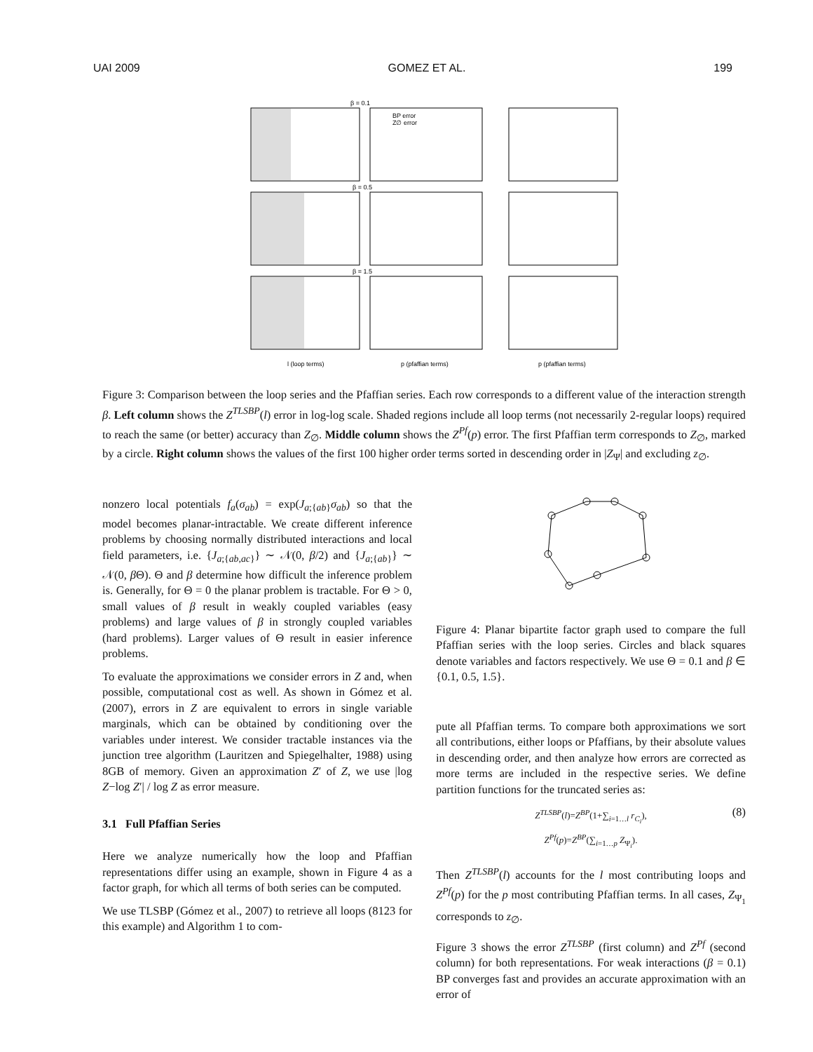UAI 2009 GOMEZ ET AL. 199
β = 0.1
β = 0.5
β = 1.5
BP error
Z∅ error
l (loop terms)
p (pfaffian terms)
p (pfaffian terms)
Figure 3: Comparison between the loop series and the Pfaffian series. Each row corresponds to a different value of the interaction strength β. Left column shows the Z<sup>TLSBP</sup>(l) error in log-log scale. Shaded regions include all loop terms (not necessarily 2-regular loops) required to reach the same (or better) accuracy than Z<sub>∅</sub>. Middle column shows the Z<sup>Pf</sup>(p) error. The first Pfaffian term corresponds to Z<sub>∅</sub>, marked by a circle. Right column shows the values of the first 100 higher order terms sorted in descending order in |Z<sub>Ψ</sub>| and excluding z<sub>∅</sub>.
nonzero local potentials f<sub>a</sub>(σ<sub>ab</sub>) = exp(J<sub>a;{ab}</sub>σ<sub>ab</sub>) so that the model becomes planar-intractable. We create different inference problems by choosing normally distributed interactions and local field parameters, i.e. {J<sub>a;{ab,ac}</sub>} ∼ 𝒩(0, β/2) and {J<sub>a;{ab}</sub>} ∼ 𝒩(0, β Θ). Θ and β determine how difficult the inference problem is. Generally, for Θ = 0 the planar problem is tractable. For Θ > 0, small values of β result in weakly coupled variables (easy problems) and large values of β in strongly coupled variables (hard problems). Larger values of Θ result in easier inference problems.
To evaluate the approximations we consider errors in Z and, when possible, computational cost as well. As shown in Gómez et al. (2007), errors in Z are equivalent to errors in single variable marginals, which can be obtained by conditioning over the variables under interest. We consider tractable instances via the junction tree algorithm (Lauritzen and Spiegelhalter, 1988) using 8GB of memory. Given an approximation Z′ of Z, we use |log Z−log Z′| / log Z as error measure.
3.1 Full Pfaffian Series
Here we analyze numerically how the loop and Pfaffian representations differ using an example, shown in Figure 4 as a factor graph, for which all terms of both series can be computed.
We use TLSBP (Gómez et al., 2007) to retrieve all loops (8123 for this example) and Algorithm 1 to com-
Figure 4: Planar bipartite factor graph used to compare the full Pfaffian series with the loop series. Circles and black squares denote variables and factors respectively. We use Θ = 0.1 and β ∈ {0.1, 0.5, 1.5}.
pute all Pfaffian terms. To compare both approximations we sort all contributions, either loops or Pfaffians, by their absolute values in descending order, and then analyze how errors are corrected as more terms are included in the respective series. We define partition functions for the truncated series as:
Z<sup>TLSBP</sup>(l)=Z<sup>BP</sup>(1+∑<sub>i=1…l</sub> r<sub>C<sub>i</sub></sub>),
Z<sup>Pf</sup>(p)=Z<sup>BP</sup>(∑<sub>i=1…p</sub> Z<sub>Ψ<sub>i</sub></sub>).
(8)
Then Z<sup>TLSBP</sup>(l) accounts for the l most contributing loops and Z<sup>Pf</sup>(p) for the p most contributing Pfaffian terms. In all cases, Z<sub>Ψ<sub>1</sub></sub> corresponds to z<sub>∅</sub>.
Figure 3 shows the error Z<sup>TLSBP</sup> (first column) and Z<sup>Pf</sup> (second column) for both representations. For weak interactions (β = 0.1) BP converges fast and provides an accurate approximation with an error of